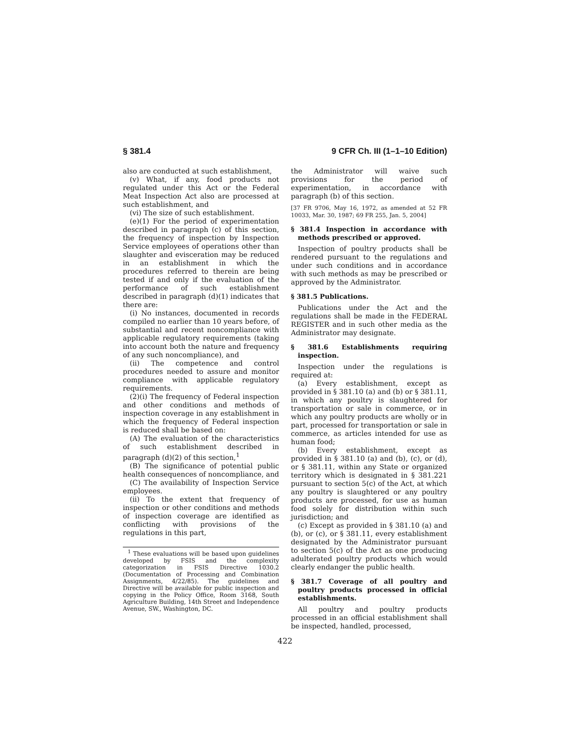§ 381.4 9 CFR Ch. III (1–1–10 Edition)
also are conducted at such establishment,
(v) What, if any, food products not regulated under this Act or the Federal Meat Inspection Act also are processed at such establishment, and
(vi) The size of such establishment.
(e)(1) For the period of experimentation described in paragraph (c) of this section, the frequency of inspection by Inspection Service employees of operations other than slaughter and evisceration may be reduced in an establishment in which the procedures referred to therein are being tested if and only if the evaluation of the performance of such establishment described in paragraph (d)(1) indicates that there are:
(i) No instances, documented in records compiled no earlier than 10 years before, of substantial and recent noncompliance with applicable regulatory requirements (taking into account both the nature and frequency of any such noncompliance), and
(ii) The competence and control procedures needed to assure and monitor compliance with applicable regulatory requirements.
(2)(i) The frequency of Federal inspection and other conditions and methods of inspection coverage in any establishment in which the frequency of Federal inspection is reduced shall be based on:
(A) The evaluation of the characteristics of such establishment described in paragraph (d)(2) of this section,<sup>1</sup>
(B) The significance of potential public health consequences of noncompliance, and
(C) The availability of Inspection Service employees.
(ii) To the extent that frequency of inspection or other conditions and methods of inspection coverage are identified as conflicting with provisions of the regulations in this part,
<sup>1</sup> These evaluations will be based upon guidelines developed by FSIS and the complexity categorization in FSIS Directive 1030.2 (Documentation of Processing and Combination Assignments, 4/22/85). The guidelines and Directive will be available for public inspection and copying in the Policy Office, Room 3168, South Agriculture Building, 14th Street and Independence Avenue, SW., Washington, DC.
the Administrator will waive such provisions for the period of experimentation, in accordance with paragraph (b) of this section.
[37 FR 9706, May 16, 1972, as amended at 52 FR 10033, Mar. 30, 1987; 69 FR 255, Jan. 5, 2004]
§ 381.4 Inspection in accordance with methods prescribed or approved.
Inspection of poultry products shall be rendered pursuant to the regulations and under such conditions and in accordance with such methods as may be prescribed or approved by the Administrator.
§ 381.5 Publications.
Publications under the Act and the regulations shall be made in the FEDERAL REGISTER and in such other media as the Administrator may designate.
§ 381.6 Establishments requiring inspection.
Inspection under the regulations is required at:
(a) Every establishment, except as provided in § 381.10 (a) and (b) or § 381.11, in which any poultry is slaughtered for transportation or sale in commerce, or in which any poultry products are wholly or in part, processed for transportation or sale in commerce, as articles intended for use as human food;
(b) Every establishment, except as provided in § 381.10 (a) and (b), (c), or (d), or § 381.11, within any State or organized territory which is designated in § 381.221 pursuant to section 5(c) of the Act, at which any poultry is slaughtered or any poultry products are processed, for use as human food solely for distribution within such jurisdiction; and
(c) Except as provided in § 381.10 (a) and (b), or (c), or § 381.11, every establishment designated by the Administrator pursuant to section 5(c) of the Act as one producing adulterated poultry products which would clearly endanger the public health.
§ 381.7 Coverage of all poultry and poultry products processed in official establishments.
All poultry and poultry products processed in an official establishment shall be inspected, handled, processed,
422